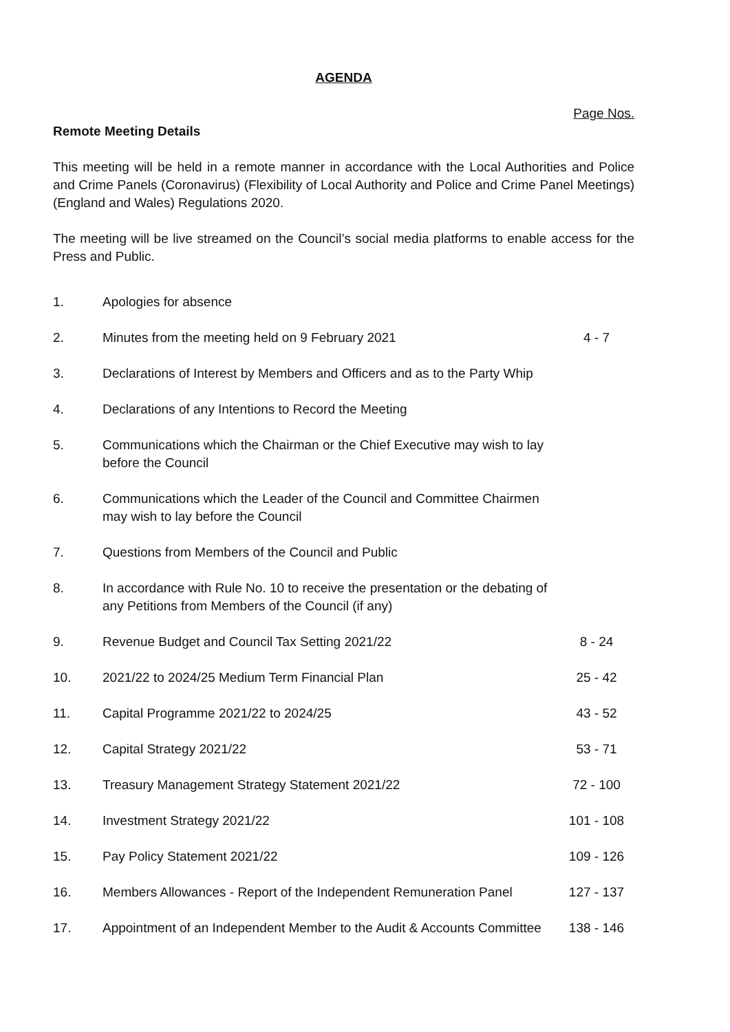AGENDA
Page Nos.
Remote Meeting Details
This meeting will be held in a remote manner in accordance with the Local Authorities and Police and Crime Panels (Coronavirus) (Flexibility of Local Authority and Police and Crime Panel Meetings) (England and Wales) Regulations 2020.
The meeting will be live streamed on the Council’s social media platforms to enable access for the Press and Public.
| 1. | Apologies for absence | |
| 2. | Minutes from the meeting held on 9 February 2021 | 4 - 7 |
| 3. | Declarations of Interest by Members and Officers and as to the Party Whip | |
| 4. | Declarations of any Intentions to Record the Meeting | |
| 5. | Communications which the Chairman or the Chief Executive may wish to lay before the Council | |
| 6. | Communications which the Leader of the Council and Committee Chairmen may wish to lay before the Council | |
| 7. | Questions from Members of the Council and Public | |
| 8. | In accordance with Rule No. 10 to receive the presentation or the debating of any Petitions from Members of the Council (if any) | |
| 9. | Revenue Budget and Council Tax Setting 2021/22 | 8 - 24 |
| 10. | 2021/22 to 2024/25 Medium Term Financial Plan | 25 - 42 |
| 11. | Capital Programme 2021/22 to 2024/25 | 43 - 52 |
| 12. | Capital Strategy 2021/22 | 53 - 71 |
| 13. | Treasury Management Strategy Statement 2021/22 | 72 - 100 |
| 14. | Investment Strategy 2021/22 | 101 - 108 |
| 15. | Pay Policy Statement 2021/22 | 109 - 126 |
| 16. | Members Allowances - Report of the Independent Remuneration Panel | 127 - 137 |
| 17. | Appointment of an Independent Member to the Audit & Accounts Committee | 138 - 146 |